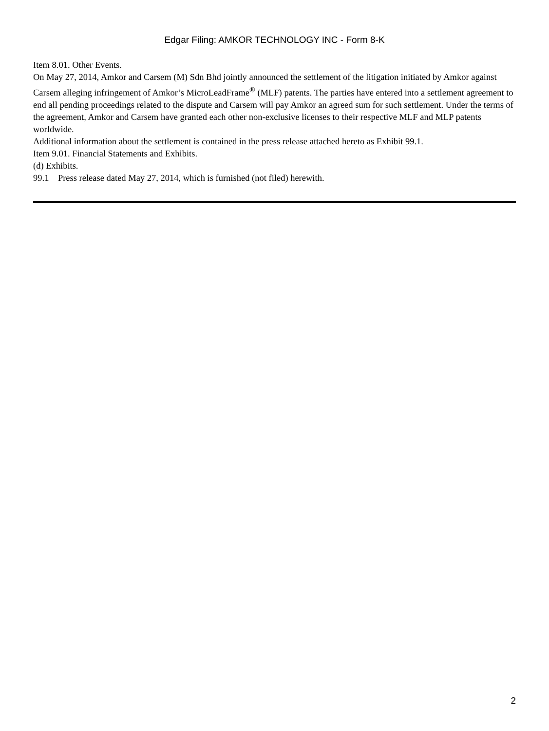Edgar Filing: AMKOR TECHNOLOGY INC - Form 8-K
Item 8.01. Other Events.
On May 27, 2014, Amkor and Carsem (M) Sdn Bhd jointly announced the settlement of the litigation initiated by Amkor against Carsem alleging infringement of Amkor’s MicroLeadFrame<sup>®</sup> (MLF) patents. The parties have entered into a settlement agreement to end all pending proceedings related to the dispute and Carsem will pay Amkor an agreed sum for such settlement. Under the terms of the agreement, Amkor and Carsem have granted each other non-exclusive licenses to their respective MLF and MLP patents worldwide.
Additional information about the settlement is contained in the press release attached hereto as Exhibit 99.1.
Item 9.01. Financial Statements and Exhibits.
(d) Exhibits.
99.1 Press release dated May 27, 2014, which is furnished (not filed) herewith.
2